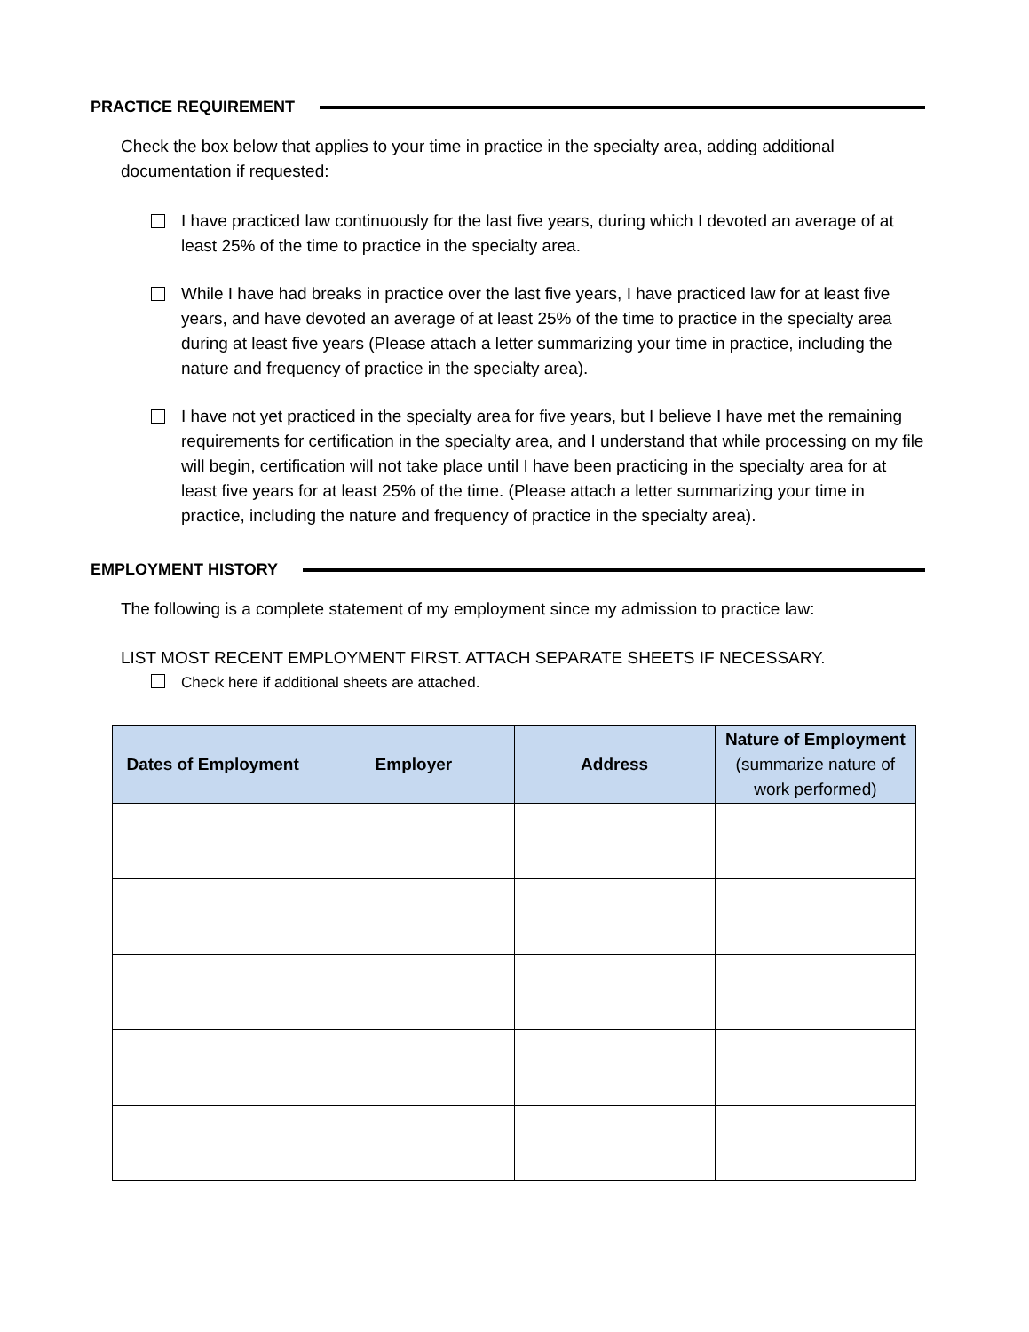PRACTICE REQUIREMENT
Check the box below that applies to your time in practice in the specialty area, adding additional documentation if requested:
I have practiced law continuously for the last five years, during which I devoted an average of at least 25% of the time to practice in the specialty area.
While I have had breaks in practice over the last five years, I have practiced law for at least five years, and have devoted an average of at least 25% of the time to practice in the specialty area during at least five years (Please attach a letter summarizing your time in practice, including the nature and frequency of practice in the specialty area).
I have not yet practiced in the specialty area for five years, but I believe I have met the remaining requirements for certification in the specialty area, and I understand that while processing on my file will begin, certification will not take place until I have been practicing in the specialty area for at least five years for at least 25% of the time. (Please attach a letter summarizing your time in practice, including the nature and frequency of practice in the specialty area).
EMPLOYMENT HISTORY
The following is a complete statement of my employment since my admission to practice law:
LIST MOST RECENT EMPLOYMENT FIRST. ATTACH SEPARATE SHEETS IF NECESSARY.
Check here if additional sheets are attached.
| Dates of Employment | Employer | Address | Nature of Employment (summarize nature of work performed) |
| --- | --- | --- | --- |